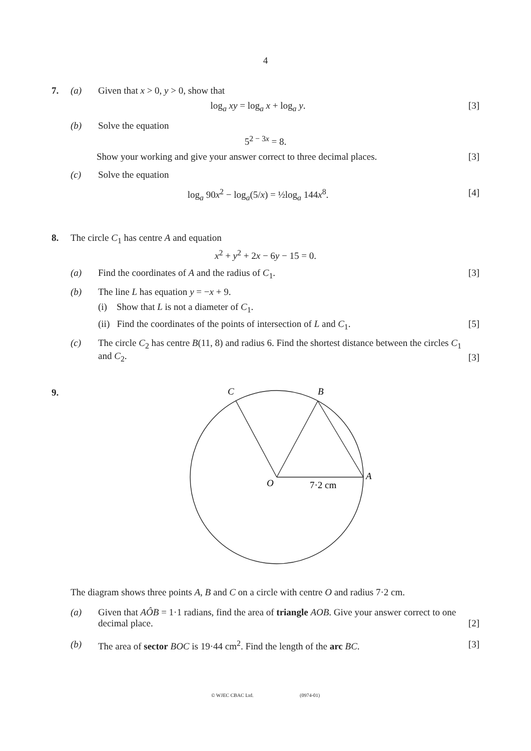4
7. (a) Given that x > 0, y > 0, show that
log<sub>a</sub> xy = log<sub>a</sub> x + log<sub>a</sub> y. [3]
(b) Solve the equation
5<sup>2 − 3x</sup> = 8.
Show your working and give your answer correct to three decimal places.
[3]
(c) Solve the equation
log<sub>a</sub> 90x<sup>2</sup> − log<sub>a</sub>(5/x) = ½log<sub>a</sub> 144x<sup>8</sup>.
[4]
8. The circle C<sub>1</sub> has centre A and equation
x<sup>2</sup> + y<sup>2</sup> + 2x − 6y − 15 = 0.
(a) Find the coordinates of A and the radius of C<sub>1</sub>.
[3]
(b) The line L has equation y = −x + 9.
(i) Show that L is not a diameter of C<sub>1</sub>.
(ii) Find the coordinates of the points of intersection of L and C<sub>1</sub>.
[5]
(c) The circle C<sub>2</sub> has centre B(11, 8) and radius 6. Find the shortest distance between the circles C<sub>1</sub> and C<sub>2</sub>.
[3]
9.
C
B
A
O
7·2 cm
The diagram shows three points A, B and C on a circle with centre O and radius 7·2 cm.
(a) Given that AÔB = 1·1 radians, find the area of triangle AOB. Give your answer correct to one decimal place.
[2]
(b) The area of sector BOC is 19·44 cm<sup>2</sup>. Find the length of the arc BC.
[3]
© WJEC CBAC Ltd. (0974-01)